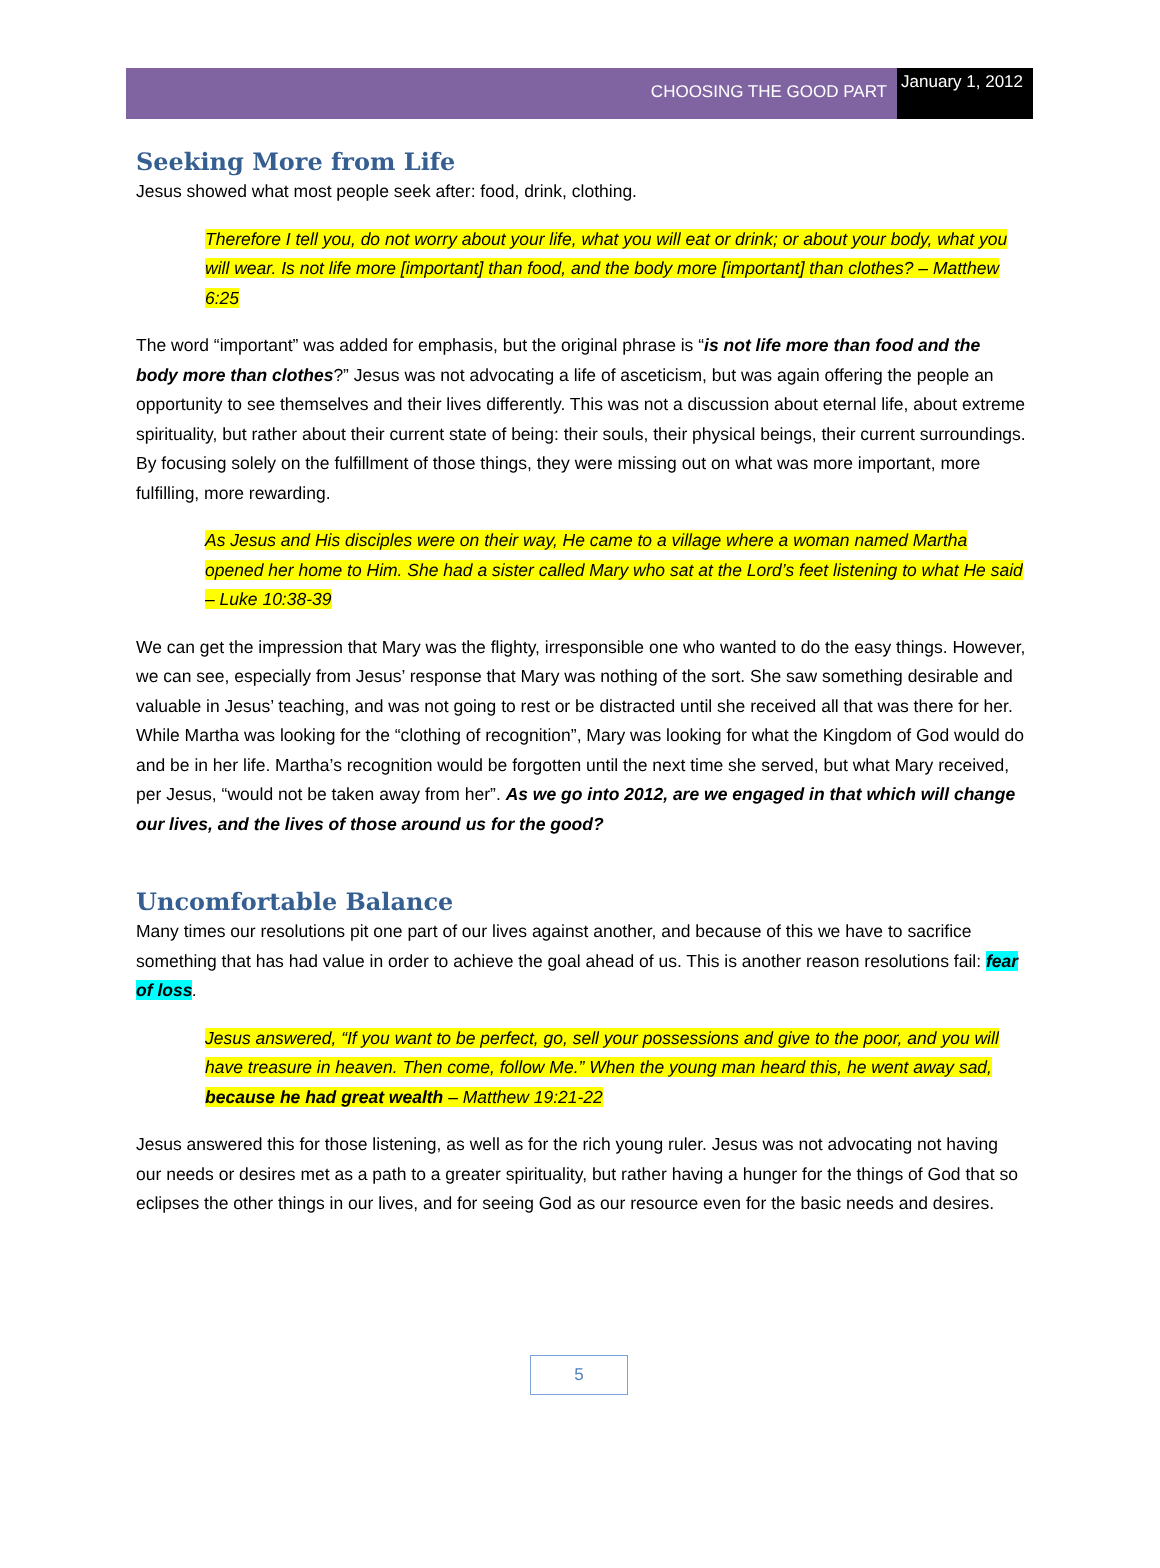CHOOSING THE GOOD PART
January 1, 2012
Seeking More from Life
Jesus showed what most people seek after: food, drink, clothing.
Therefore I tell you, do not worry about your life, what you will eat or drink; or about your body, what you will wear. Is not life more [important] than food, and the body more [important] than clothes? – Matthew 6:25
The word “important” was added for emphasis, but the original phrase is “is not life more than food and the body more than clothes?” Jesus was not advocating a life of asceticism, but was again offering the people an opportunity to see themselves and their lives differently. This was not a discussion about eternal life, about extreme spirituality, but rather about their current state of being: their souls, their physical beings, their current surroundings. By focusing solely on the fulfillment of those things, they were missing out on what was more important, more fulfilling, more rewarding.
As Jesus and His disciples were on their way, He came to a village where a woman named Martha opened her home to Him. She had a sister called Mary who sat at the Lord’s feet listening to what He said – Luke 10:38-39
We can get the impression that Mary was the flighty, irresponsible one who wanted to do the easy things. However, we can see, especially from Jesus’ response that Mary was nothing of the sort. She saw something desirable and valuable in Jesus’ teaching, and was not going to rest or be distracted until she received all that was there for her. While Martha was looking for the “clothing of recognition”, Mary was looking for what the Kingdom of God would do and be in her life. Martha’s recognition would be forgotten until the next time she served, but what Mary received, per Jesus, “would not be taken away from her”. As we go into 2012, are we engaged in that which will change our lives, and the lives of those around us for the good?
Uncomfortable Balance
Many times our resolutions pit one part of our lives against another, and because of this we have to sacrifice something that has had value in order to achieve the goal ahead of us. This is another reason resolutions fail: fear of loss.
Jesus answered, “If you want to be perfect, go, sell your possessions and give to the poor, and you will have treasure in heaven. Then come, follow Me.” When the young man heard this, he went away sad, because he had great wealth – Matthew 19:21-22
Jesus answered this for those listening, as well as for the rich young ruler. Jesus was not advocating not having our needs or desires met as a path to a greater spirituality, but rather having a hunger for the things of God that so eclipses the other things in our lives, and for seeing God as our resource even for the basic needs and desires.
5